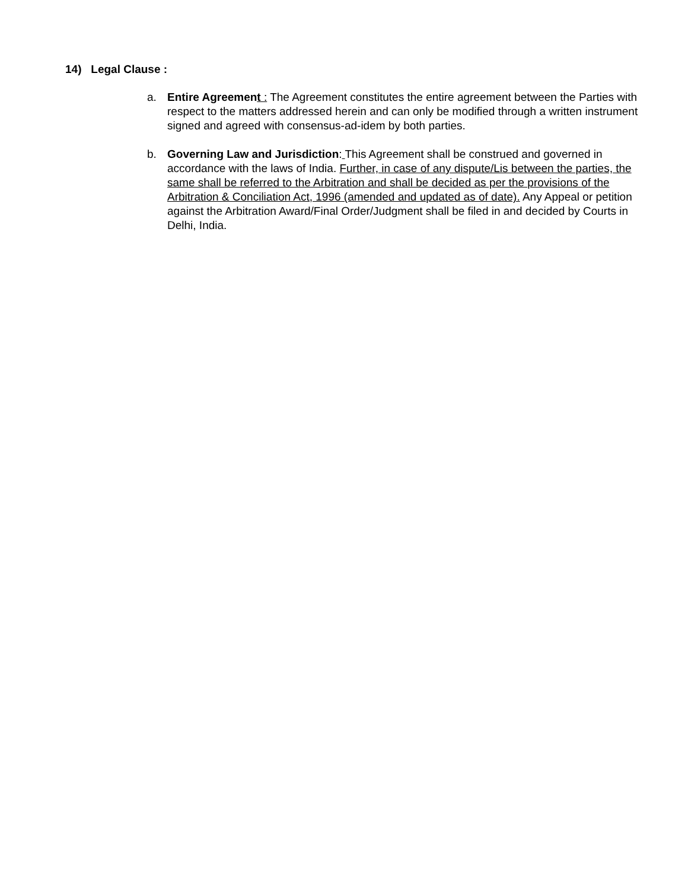14) Legal Clause :
a. Entire Agreement : The Agreement constitutes the entire agreement between the Parties with respect to the matters addressed herein and can only be modified through a written instrument signed and agreed with consensus-ad-idem by both parties.
b. Governing Law and Jurisdiction: This Agreement shall be construed and governed in accordance with the laws of India. Further, in case of any dispute/Lis between the parties, the same shall be referred to the Arbitration and shall be decided as per the provisions of the Arbitration & Conciliation Act, 1996 (amended and updated as of date). Any Appeal or petition against the Arbitration Award/Final Order/Judgment shall be filed in and decided by Courts in Delhi, India.